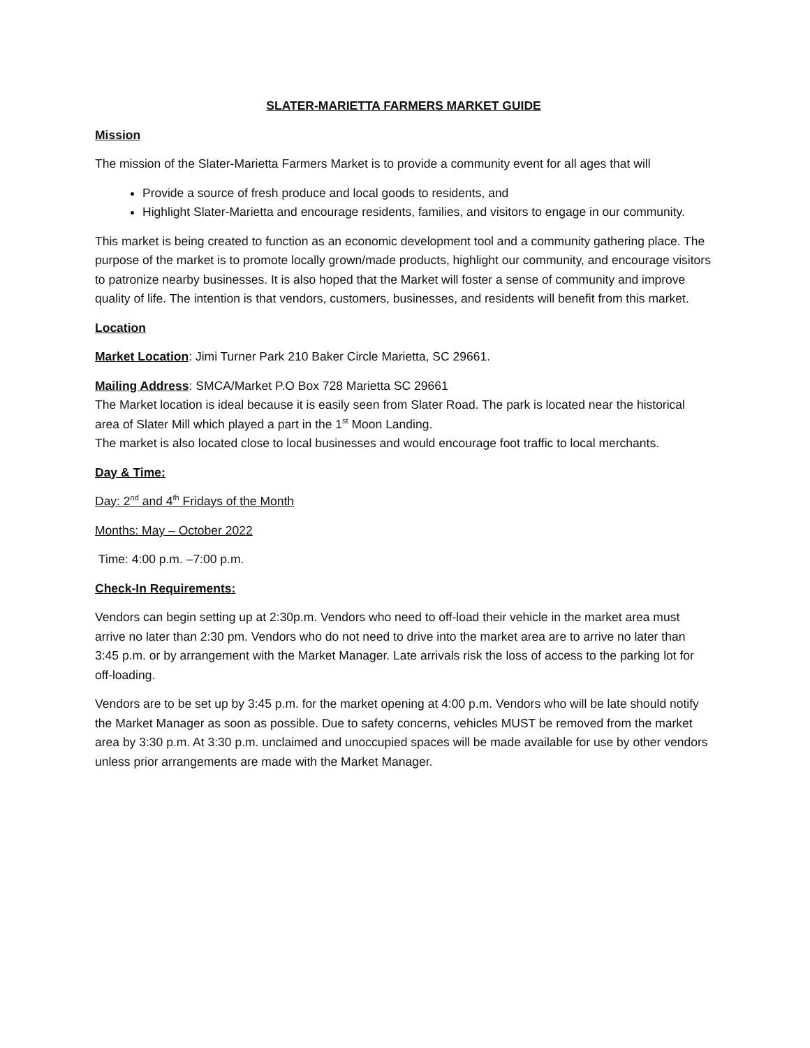SLATER-MARIETTA FARMERS MARKET GUIDE
Mission
The mission of the Slater-Marietta Farmers Market is to provide a community event for all ages that will
Provide a source of fresh produce and local goods to residents, and
Highlight Slater-Marietta and encourage residents, families, and visitors to engage in our community.
This market is being created to function as an economic development tool and a community gathering place. The purpose of the market is to promote locally grown/made products, highlight our community, and encourage visitors to patronize nearby businesses. It is also hoped that the Market will foster a sense of community and improve quality of life. The intention is that vendors, customers, businesses, and residents will benefit from this market.
Location
Market Location: Jimi Turner Park 210 Baker Circle Marietta, SC 29661.
Mailing Address: SMCA/Market P.O Box 728 Marietta SC 29661
The Market location is ideal because it is easily seen from Slater Road. The park is located near the historical area of Slater Mill which played a part in the 1<sup>st</sup> Moon Landing.
The market is also located close to local businesses and would encourage foot traffic to local merchants.
Day & Time:
Day: 2<sup>nd</sup> and 4<sup>th</sup> Fridays of the Month
Months: May – October 2022
Time: 4:00 p.m. –7:00 p.m.
Check-In Requirements:
Vendors can begin setting up at 2:30p.m. Vendors who need to off-load their vehicle in the market area must arrive no later than 2:30 pm. Vendors who do not need to drive into the market area are to arrive no later than 3:45 p.m. or by arrangement with the Market Manager. Late arrivals risk the loss of access to the parking lot for off-loading.
Vendors are to be set up by 3:45 p.m. for the market opening at 4:00 p.m. Vendors who will be late should notify the Market Manager as soon as possible. Due to safety concerns, vehicles MUST be removed from the market area by 3:30 p.m. At 3:30 p.m. unclaimed and unoccupied spaces will be made available for use by other vendors unless prior arrangements are made with the Market Manager.